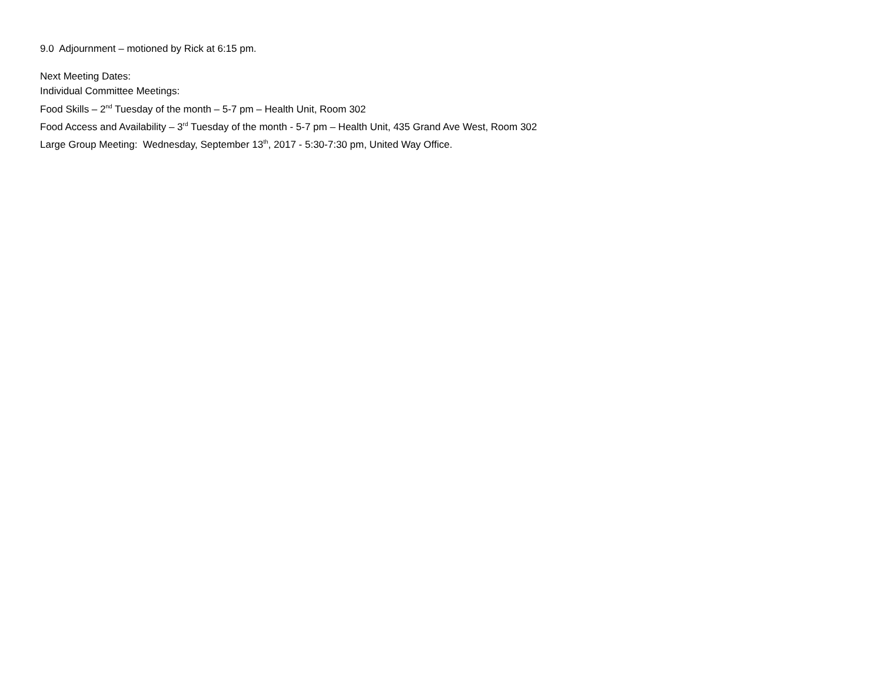9.0 Adjournment – motioned by Rick at 6:15 pm.
Next Meeting Dates:
Individual Committee Meetings:
Food Skills – 2<sup>nd</sup> Tuesday of the month – 5-7 pm – Health Unit, Room 302
Food Access and Availability – 3<sup>rd</sup> Tuesday of the month - 5-7 pm – Health Unit, 435 Grand Ave West, Room 302
Large Group Meeting: Wednesday, September 13<sup>th</sup>, 2017 - 5:30-7:30 pm, United Way Office.